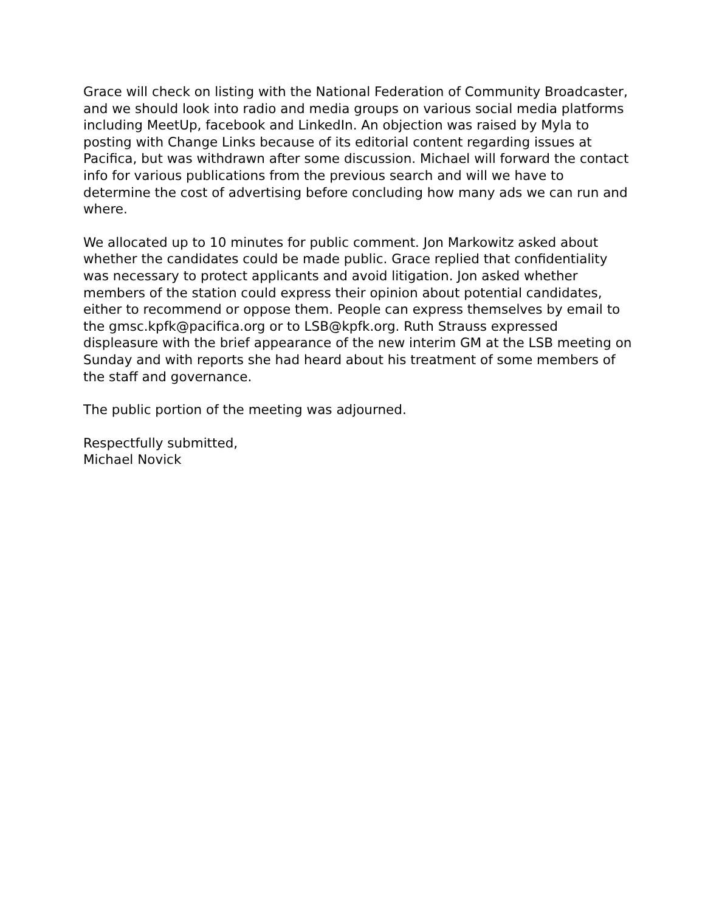Grace will check on listing with the National Federation of Community Broadcaster, and we should look into radio and media groups on various social media platforms including MeetUp, facebook and LinkedIn. An objection was raised by Myla to posting with Change Links because of its editorial content regarding issues at Pacifica, but was withdrawn after some discussion. Michael will forward the contact info for various publications from the previous search and will we have to determine the cost of advertising before concluding how many ads we can run and where.
We allocated up to 10 minutes for public comment. Jon Markowitz asked about whether the candidates could be made public. Grace replied that confidentiality was necessary to protect applicants and avoid litigation. Jon asked whether members of the station could express their opinion about potential candidates, either to recommend or oppose them. People can express themselves by email to the gmsc.kpfk@pacifica.org or to LSB@kpfk.org. Ruth Strauss expressed displeasure with the brief appearance of the new interim GM at the LSB meeting on Sunday and with reports she had heard about his treatment of some members of the staff and governance.
The public portion of the meeting was adjourned.
Respectfully submitted,
Michael Novick